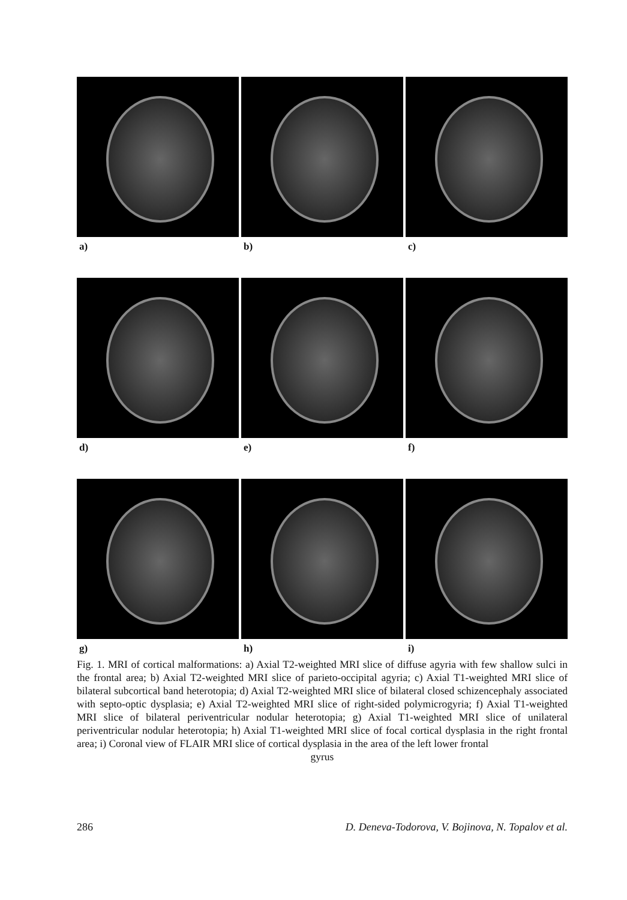a) b) c)
d) e) f)
g) h) i)
Fig. 1. MRI of cortical malformations: a) Axial T2-weighted MRI slice of diffuse agyria with few shallow sulci in the frontal area; b) Axial T2-weighted MRI slice of parieto-occipital agyria; c) Axial T1-weighted MRI slice of bilateral subcortical band heterotopia; d) Axial T2-weighted MRI slice of bilateral closed schizencephaly associated with septo-optic dysplasia; e) Axial T2-weighted MRI slice of right-sided polymicrogyria; f) Axial T1-weighted MRI slice of bilateral periventricular nodular heterotopia; g) Axial T1-weighted MRI slice of unilateral periventricular nodular heterotopia; h) Axial T1-weighted MRI slice of focal cortical dysplasia in the right frontal area; i) Coronal view of FLAIR MRI slice of cortical dysplasia in the area of the left lower frontal
gyrus
286 D. Deneva-Todorova, V. Bojinova, N. Topalov et al.